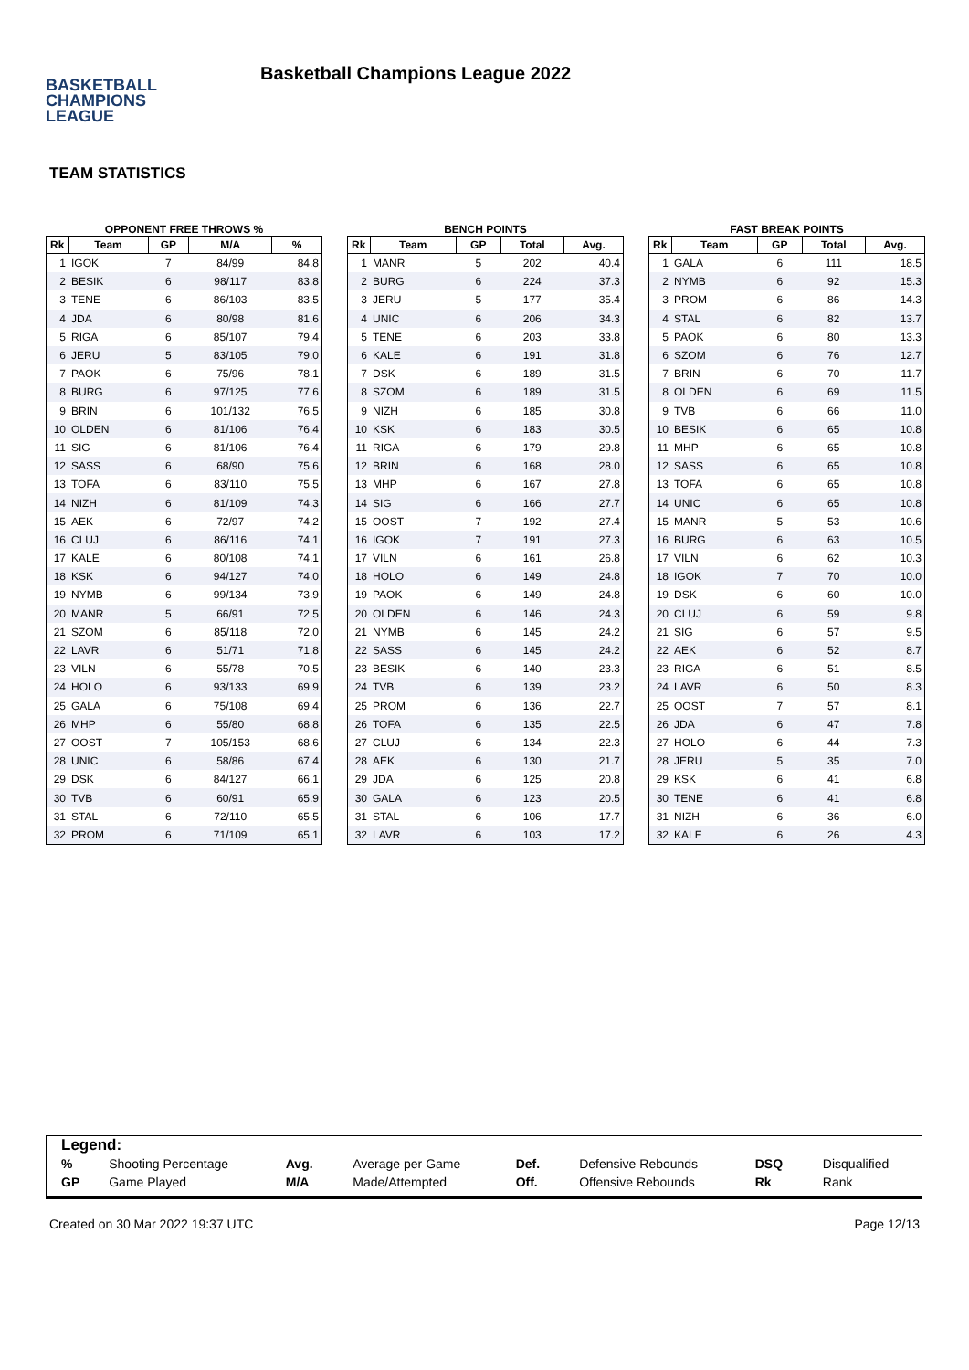BASKETBALL
CHAMPIONS
LEAGUE
Basketball Champions League 2022
TEAM STATISTICS
OPPONENT FREE THROWS %
| Rk | Team | GP | M/A | % |
| --- | --- | --- | --- | --- |
| 1 | IGOK | 7 | 84/99 | 84.8 |
| 2 | BESIK | 6 | 98/117 | 83.8 |
| 3 | TENE | 6 | 86/103 | 83.5 |
| 4 | JDA | 6 | 80/98 | 81.6 |
| 5 | RIGA | 6 | 85/107 | 79.4 |
| 6 | JERU | 5 | 83/105 | 79.0 |
| 7 | PAOK | 6 | 75/96 | 78.1 |
| 8 | BURG | 6 | 97/125 | 77.6 |
| 9 | BRIN | 6 | 101/132 | 76.5 |
| 10 | OLDEN | 6 | 81/106 | 76.4 |
| 11 | SIG | 6 | 81/106 | 76.4 |
| 12 | SASS | 6 | 68/90 | 75.6 |
| 13 | TOFA | 6 | 83/110 | 75.5 |
| 14 | NIZH | 6 | 81/109 | 74.3 |
| 15 | AEK | 6 | 72/97 | 74.2 |
| 16 | CLUJ | 6 | 86/116 | 74.1 |
| 17 | KALE | 6 | 80/108 | 74.1 |
| 18 | KSK | 6 | 94/127 | 74.0 |
| 19 | NYMB | 6 | 99/134 | 73.9 |
| 20 | MANR | 5 | 66/91 | 72.5 |
| 21 | SZOM | 6 | 85/118 | 72.0 |
| 22 | LAVR | 6 | 51/71 | 71.8 |
| 23 | VILN | 6 | 55/78 | 70.5 |
| 24 | HOLO | 6 | 93/133 | 69.9 |
| 25 | GALA | 6 | 75/108 | 69.4 |
| 26 | MHP | 6 | 55/80 | 68.8 |
| 27 | OOST | 7 | 105/153 | 68.6 |
| 28 | UNIC | 6 | 58/86 | 67.4 |
| 29 | DSK | 6 | 84/127 | 66.1 |
| 30 | TVB | 6 | 60/91 | 65.9 |
| 31 | STAL | 6 | 72/110 | 65.5 |
| 32 | PROM | 6 | 71/109 | 65.1 |
BENCH POINTS
| Rk | Team | GP | Total | Avg. |
| --- | --- | --- | --- | --- |
| 1 | MANR | 5 | 202 | 40.4 |
| 2 | BURG | 6 | 224 | 37.3 |
| 3 | JERU | 5 | 177 | 35.4 |
| 4 | UNIC | 6 | 206 | 34.3 |
| 5 | TENE | 6 | 203 | 33.8 |
| 6 | KALE | 6 | 191 | 31.8 |
| 7 | DSK | 6 | 189 | 31.5 |
| 8 | SZOM | 6 | 189 | 31.5 |
| 9 | NIZH | 6 | 185 | 30.8 |
| 10 | KSK | 6 | 183 | 30.5 |
| 11 | RIGA | 6 | 179 | 29.8 |
| 12 | BRIN | 6 | 168 | 28.0 |
| 13 | MHP | 6 | 167 | 27.8 |
| 14 | SIG | 6 | 166 | 27.7 |
| 15 | OOST | 7 | 192 | 27.4 |
| 16 | IGOK | 7 | 191 | 27.3 |
| 17 | VILN | 6 | 161 | 26.8 |
| 18 | HOLO | 6 | 149 | 24.8 |
| 19 | PAOK | 6 | 149 | 24.8 |
| 20 | OLDEN | 6 | 146 | 24.3 |
| 21 | NYMB | 6 | 145 | 24.2 |
| 22 | SASS | 6 | 145 | 24.2 |
| 23 | BESIK | 6 | 140 | 23.3 |
| 24 | TVB | 6 | 139 | 23.2 |
| 25 | PROM | 6 | 136 | 22.7 |
| 26 | TOFA | 6 | 135 | 22.5 |
| 27 | CLUJ | 6 | 134 | 22.3 |
| 28 | AEK | 6 | 130 | 21.7 |
| 29 | JDA | 6 | 125 | 20.8 |
| 30 | GALA | 6 | 123 | 20.5 |
| 31 | STAL | 6 | 106 | 17.7 |
| 32 | LAVR | 6 | 103 | 17.2 |
FAST BREAK POINTS
| Rk | Team | GP | Total | Avg. |
| --- | --- | --- | --- | --- |
| 1 | GALA | 6 | 111 | 18.5 |
| 2 | NYMB | 6 | 92 | 15.3 |
| 3 | PROM | 6 | 86 | 14.3 |
| 4 | STAL | 6 | 82 | 13.7 |
| 5 | PAOK | 6 | 80 | 13.3 |
| 6 | SZOM | 6 | 76 | 12.7 |
| 7 | BRIN | 6 | 70 | 11.7 |
| 8 | OLDEN | 6 | 69 | 11.5 |
| 9 | TVB | 6 | 66 | 11.0 |
| 10 | BESIK | 6 | 65 | 10.8 |
| 11 | MHP | 6 | 65 | 10.8 |
| 12 | SASS | 6 | 65 | 10.8 |
| 13 | TOFA | 6 | 65 | 10.8 |
| 14 | UNIC | 6 | 65 | 10.8 |
| 15 | MANR | 5 | 53 | 10.6 |
| 16 | BURG | 6 | 63 | 10.5 |
| 17 | VILN | 6 | 62 | 10.3 |
| 18 | IGOK | 7 | 70 | 10.0 |
| 19 | DSK | 6 | 60 | 10.0 |
| 20 | CLUJ | 6 | 59 | 9.8 |
| 21 | SIG | 6 | 57 | 9.5 |
| 22 | AEK | 6 | 52 | 8.7 |
| 23 | RIGA | 6 | 51 | 8.5 |
| 24 | LAVR | 6 | 50 | 8.3 |
| 25 | OOST | 7 | 57 | 8.1 |
| 26 | JDA | 6 | 47 | 7.8 |
| 27 | HOLO | 6 | 44 | 7.3 |
| 28 | JERU | 5 | 35 | 7.0 |
| 29 | KSK | 6 | 41 | 6.8 |
| 30 | TENE | 6 | 41 | 6.8 |
| 31 | NIZH | 6 | 36 | 6.0 |
| 32 | KALE | 6 | 26 | 4.3 |
Legend:
| % | Shooting Percentage | Avg. | Average per Game | Def. | Defensive Rebounds | DSQ | Disqualified |
| GP | Game Played | M/A | Made/Attempted | Off. | Offensive Rebounds | Rk | Rank |
Created on 30 Mar 2022 19:37 UTC Page 12/13